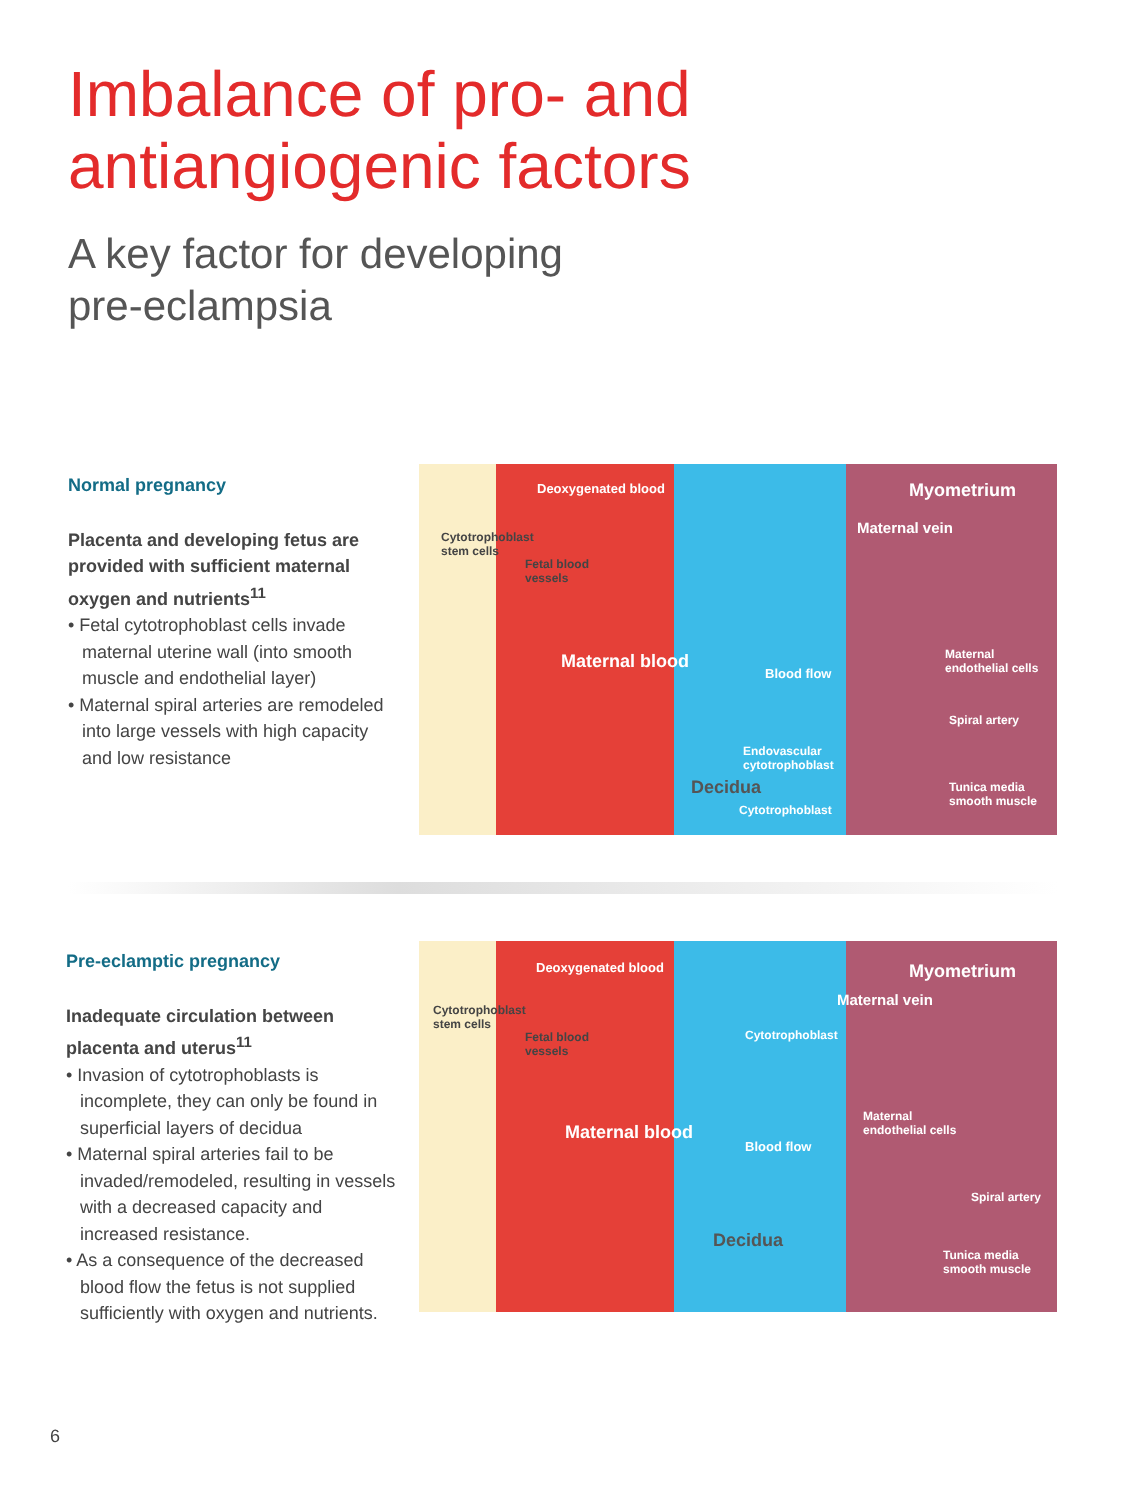Imbalance of pro- and
antiangiogenic factors
A key factor for developing
pre-eclampsia
Normal pregnancy
Placenta and developing fetus are provided with sufficient maternal oxygen and nutrients<sup>11</sup>
• Fetal cytotrophoblast cells invade maternal uterine wall (into smooth muscle and endothelial layer)
• Maternal spiral arteries are remodeled into large vessels with high capacity and low resistance
Deoxygenated blood Myometrium
Maternal vein
Cytotrophoblast
stem cells
Fetal blood
vessels
Maternal blood
Blood flow
Maternal
endothelial cells
Spiral artery
Endovascular
cytotrophoblast
Decidua
Cytotrophoblast
Tunica media
smooth muscle
Pre-eclamptic pregnancy
Inadequate circulation between placenta and uterus<sup>11</sup>
• Invasion of cytotrophoblasts is incomplete, they can only be found in superficial layers of decidua
• Maternal spiral arteries fail to be invaded/remodeled, resulting in vessels with a decreased capacity and increased resistance.
• As a consequence of the decreased blood flow the fetus is not supplied sufficiently with oxygen and nutrients.
Deoxygenated blood Myometrium
Maternal vein
Cytotrophoblast
stem cells
Fetal blood
vessels
Cytotrophoblast
Maternal blood
Blood flow
Maternal
endothelial cells
Spiral artery
Decidua
Tunica media
smooth muscle
6